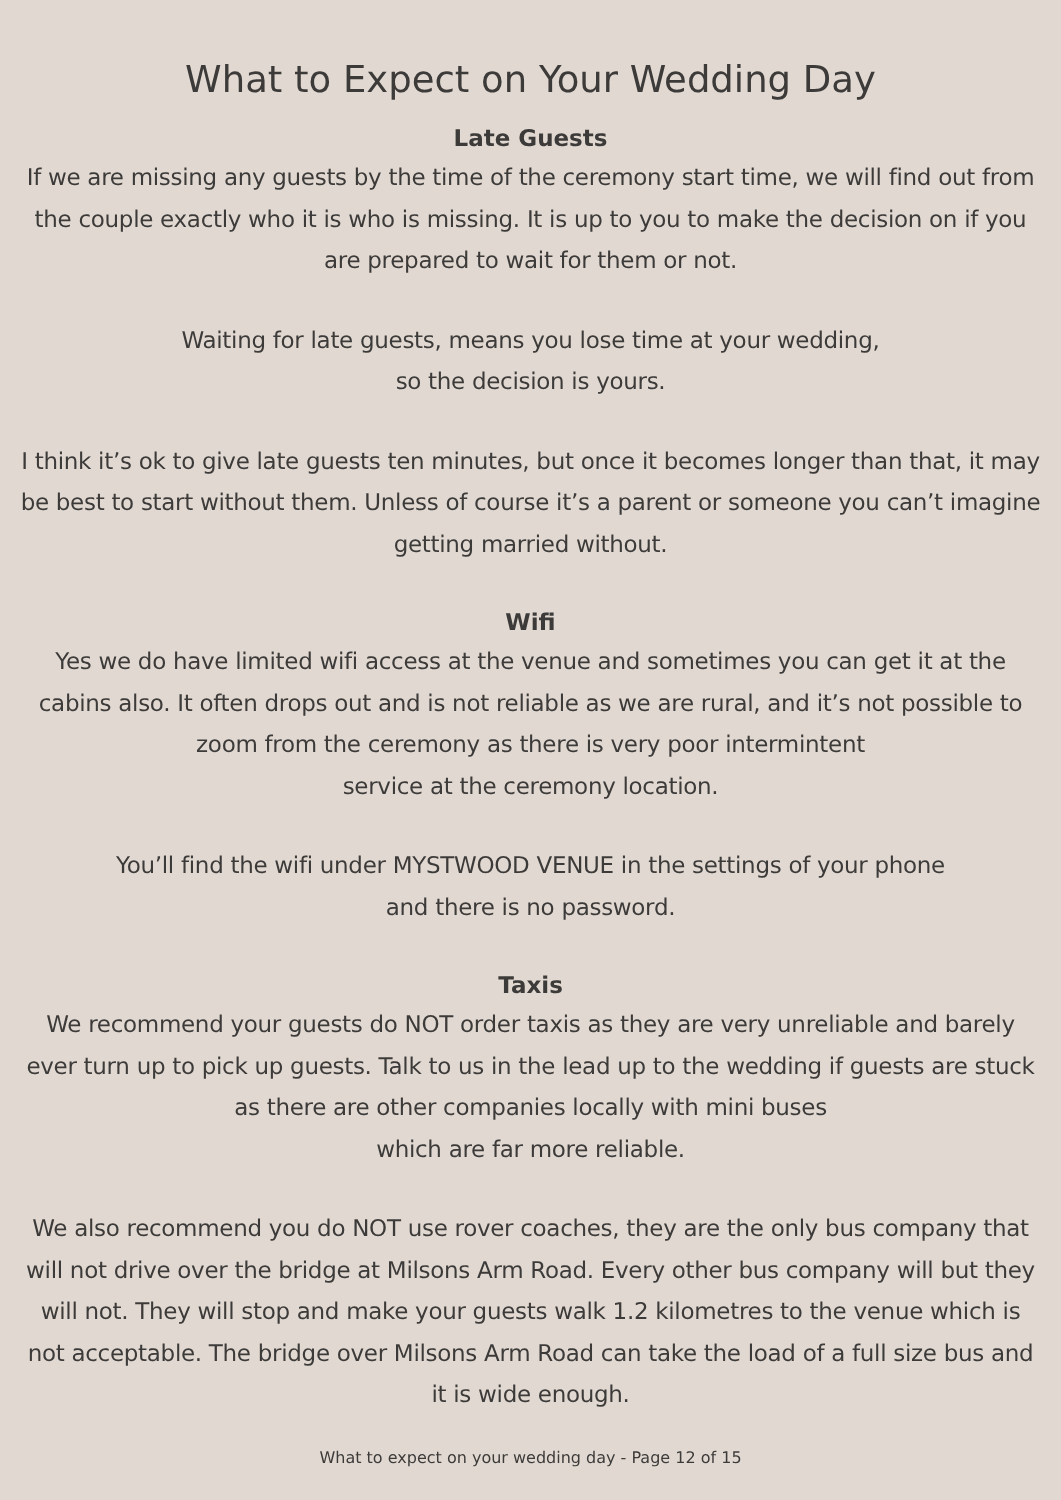What to Expect on Your Wedding Day
Late Guests
If we are missing any guests by the time of the ceremony start time, we will find out from the couple exactly who it is who is missing. It is up to you to make the decision on if you are prepared to wait for them or not.
Waiting for late guests, means you lose time at your wedding,
so the decision is yours.
I think it’s ok to give late guests ten minutes, but once it becomes longer than that, it may be best to start without them. Unless of course it’s a parent or someone you can’t imagine getting married without.
Wifi
Yes we do have limited wifi access at the venue and sometimes you can get it at the cabins also. It often drops out and is not reliable as we are rural, and it’s not possible to zoom from the ceremony as there is very poor intermintent
service at the ceremony location.
You’ll find the wifi under MYSTWOOD VENUE in the settings of your phone
and there is no password.
Taxis
We recommend your guests do NOT order taxis as they are very unreliable and barely ever turn up to pick up guests. Talk to us in the lead up to the wedding if guests are stuck as there are other companies locally with mini buses
which are far more reliable.
We also recommend you do NOT use rover coaches, they are the only bus company that will not drive over the bridge at Milsons Arm Road. Every other bus company will but they will not. They will stop and make your guests walk 1.2 kilometres to the venue which is not acceptable. The bridge over Milsons Arm Road can take the load of a full size bus and it is wide enough.
What to expect on your wedding day - Page 12 of 15